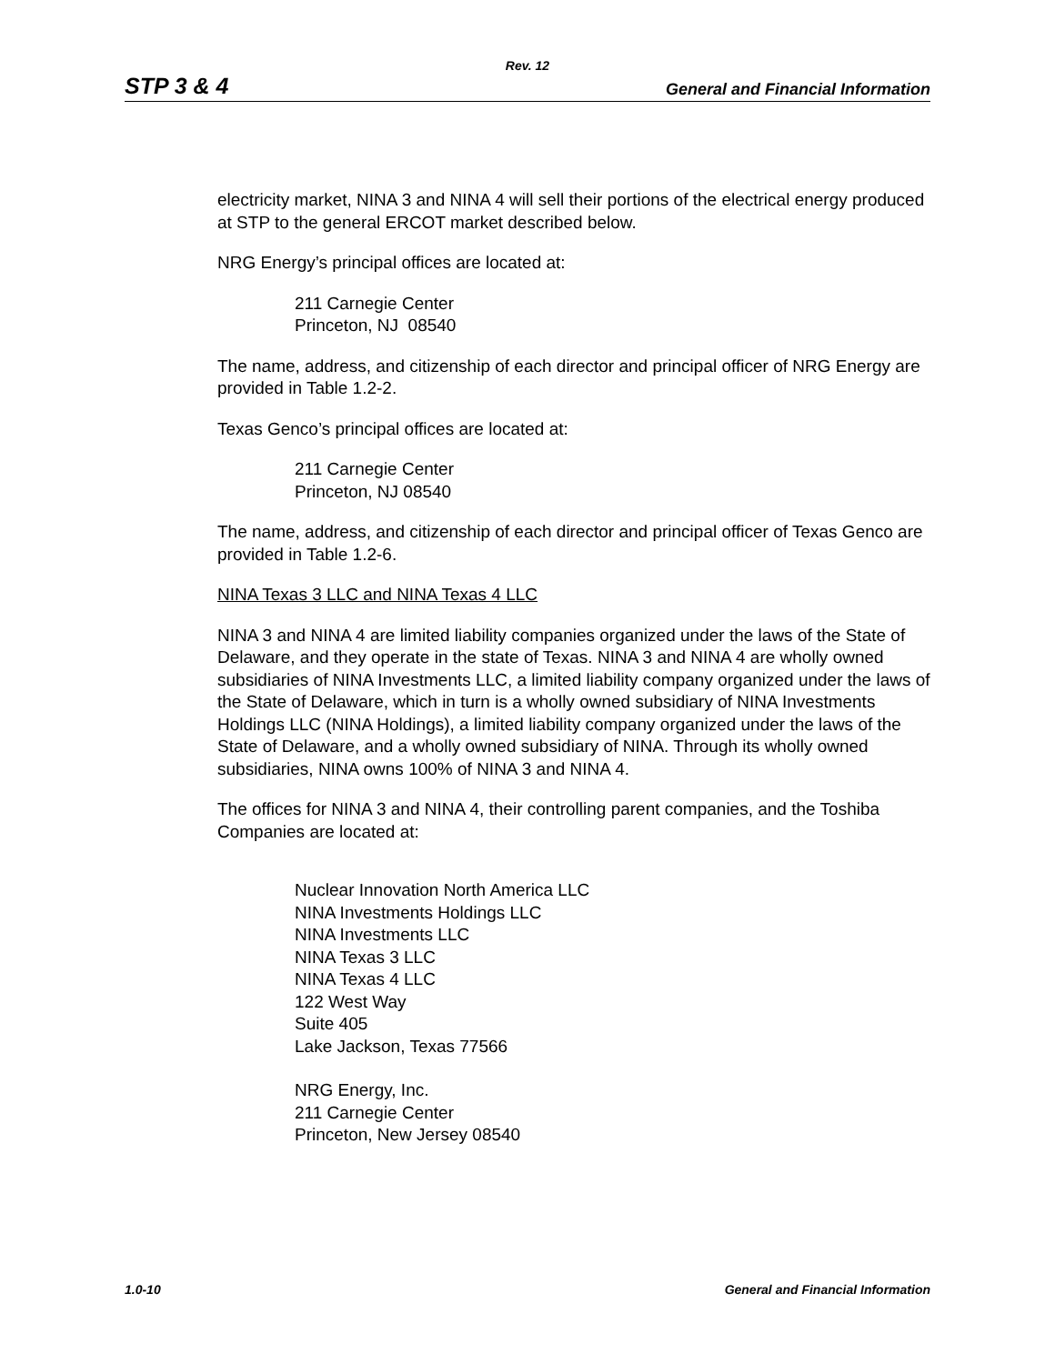Rev. 12
STP 3 & 4 General and Financial Information
electricity market, NINA 3 and NINA 4 will sell their portions of the electrical energy produced at STP to the general ERCOT market described below.
NRG Energy’s principal offices are located at:
211 Carnegie Center
Princeton, NJ 08540
The name, address, and citizenship of each director and principal officer of NRG Energy are provided in Table 1.2-2.
Texas Genco’s principal offices are located at:
211 Carnegie Center
Princeton, NJ 08540
The name, address, and citizenship of each director and principal officer of Texas Genco are provided in Table 1.2-6.
NINA Texas 3 LLC and NINA Texas 4 LLC
NINA 3 and NINA 4 are limited liability companies organized under the laws of the State of Delaware, and they operate in the state of Texas. NINA 3 and NINA 4 are wholly owned subsidiaries of NINA Investments LLC, a limited liability company organized under the laws of the State of Delaware, which in turn is a wholly owned subsidiary of NINA Investments Holdings LLC (NINA Holdings), a limited liability company organized under the laws of the State of Delaware, and a wholly owned subsidiary of NINA. Through its wholly owned subsidiaries, NINA owns 100% of NINA 3 and NINA 4.
The offices for NINA 3 and NINA 4, their controlling parent companies, and the Toshiba Companies are located at:
Nuclear Innovation North America LLC
NINA Investments Holdings LLC
NINA Investments LLC
NINA Texas 3 LLC
NINA Texas 4 LLC
122 West Way
Suite 405
Lake Jackson, Texas 77566
NRG Energy, Inc.
211 Carnegie Center
Princeton, New Jersey 08540
1.0-10 General and Financial Information